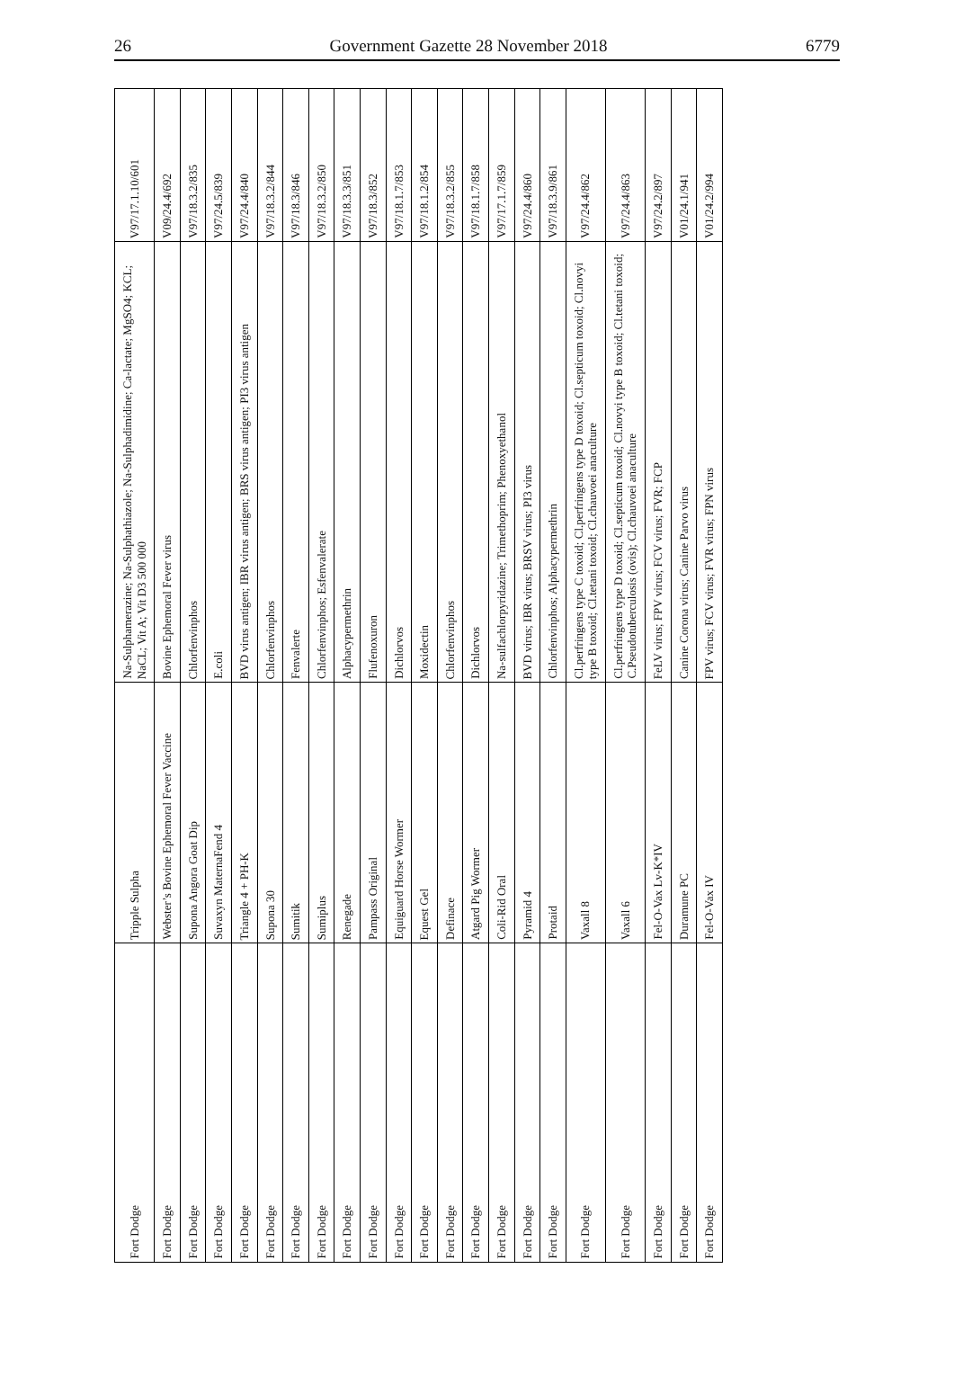26 Government Gazette 28 November 2018 6779
| Fort Dodge | Tripple Sulpha | Na-Sulphamerazine; Na-Sulphathiazole; Na-Sulphadimidine; Ca-lactate; MgSO4; KCL; NaCL; Vit A; Vit D3 500 000 | V97/17.1.10/601 |
| Fort Dodge | Webster’s Bovine Ephemoral Fever Vaccine | Bovine Ephemoral Fever virus | V09/24.4/692 |
| Fort Dodge | Supona Angora Goat Dip | Chlorfenvinphos | V97/18.3.2/835 |
| Fort Dodge | Suvaxyn MaternaFend 4 | E.coli | V97/24.5/839 |
| Fort Dodge | Triangle 4 + PH-K | BVD virus antigen; IBR virus antigen; BRS virus antigen; PI3 virus antigen | V97/24.4/840 |
| Fort Dodge | Supona 30 | Chlorfenvinphos | V97/18.3.2/844 |
| Fort Dodge | Sumitik | Fenvalerte | V97/18.3/846 |
| Fort Dodge | Sumiplus | Chlorfenvinphos; Esfenvalerate | V97/18.3.2/850 |
| Fort Dodge | Renegade | Alphacypermethrin | V97/18.3.3/851 |
| Fort Dodge | Pampass Original | Flufenoxuron | V97/18.3/852 |
| Fort Dodge | Equiguard Horse Wormer | Dichlorvos | V97/18.1.7/853 |
| Fort Dodge | Equest Gel | Moxidectin | V97/18.1.2/854 |
| Fort Dodge | Definace | Chlorfenvinphos | V97/18.3.2/855 |
| Fort Dodge | Atgard Pig Wormer | Dichlorvos | V97/18.1.7/858 |
| Fort Dodge | Coli-Rid Oral | Na-sulfachlorpyridazine; Trimethoprim; Phenoxyethanol | V97/17.1.7/859 |
| Fort Dodge | Pyramid 4 | BVD virus; IBR virus; BRSV virus; PI3 virus | V97/24.4/860 |
| Fort Dodge | Protaid | Chlorfenvinphos; Alphacypermethrin | V97/18.3.9/861 |
| Fort Dodge | Vaxall 8 | Cl.perfringens type C toxoid; Cl.perfringens type D toxoid; Cl.septicum toxoid; Cl.novyi type B toxoid; Cl.tetani toxoid; Cl.chauvoei anaculture | V97/24.4/862 |
| Fort Dodge | Vaxall 6 | Cl.perfringens type D toxoid; Cl.septicum toxoid; Cl.novyi type B toxoid; Cl.tetani toxoid; C.Pseudotuberculosis (ovis); Cl.chauvoei anaculture | V97/24.4/863 |
| Fort Dodge | Fel-O-Vax Lv-K*IV | FeLV virus; FPV virus; FCV virus; FVR; FCP | V97/24.2/897 |
| Fort Dodge | Duramune PC | Canine Corona virus; Canine Parvo virus | V01/24.1/941 |
| Fort Dodge | Fel-O-Vax IV | FPV virus; FCV virus; FVR virus; FPN virus | V01/24.2/994 |